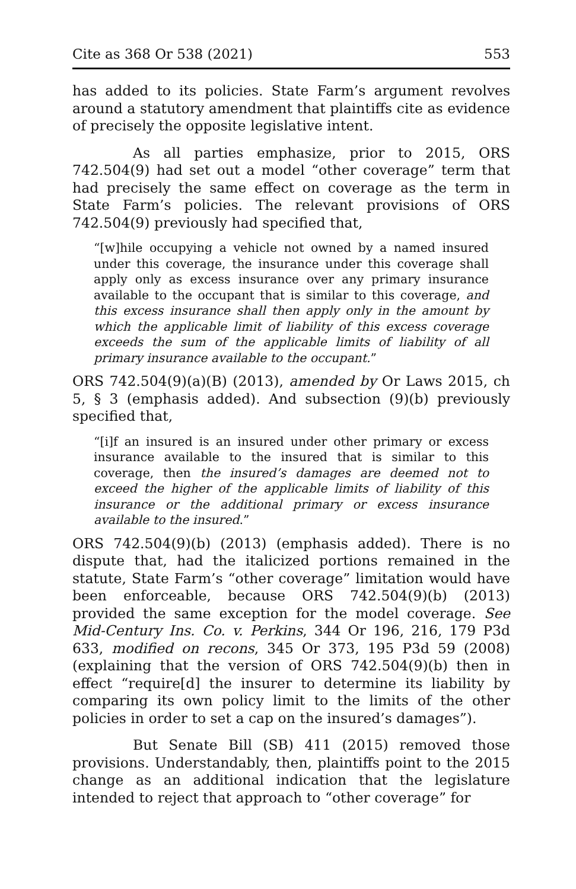Cite as 368 Or 538 (2021) 553
has added to its policies. State Farm’s argument revolves around a statutory amendment that plaintiffs cite as evidence of precisely the opposite legislative intent.
As all parties emphasize, prior to 2015, ORS 742.504(9) had set out a model “other coverage” term that had precisely the same effect on coverage as the term in State Farm’s policies. The relevant provisions of ORS 742.504(9) previously had specified that,
“[w]hile occupying a vehicle not owned by a named insured under this coverage, the insurance under this coverage shall apply only as excess insurance over any primary insurance available to the occupant that is similar to this coverage, and this excess insurance shall then apply only in the amount by which the applicable limit of liability of this excess coverage exceeds the sum of the applicable limits of liability of all primary insurance available to the occupant.”
ORS 742.504(9)(a)(B) (2013), amended by Or Laws 2015, ch 5, § 3 (emphasis added). And subsection (9)(b) previously specified that,
“[i]f an insured is an insured under other primary or excess insurance available to the insured that is similar to this coverage, then the insured’s damages are deemed not to exceed the higher of the applicable limits of liability of this insurance or the additional primary or excess insurance available to the insured.”
ORS 742.504(9)(b) (2013) (emphasis added). There is no dispute that, had the italicized portions remained in the statute, State Farm’s “other coverage” limitation would have been enforceable, because ORS 742.504(9)(b) (2013) provided the same exception for the model coverage. See Mid-Century Ins. Co. v. Perkins, 344 Or 196, 216, 179 P3d 633, modified on recons, 345 Or 373, 195 P3d 59 (2008) (explaining that the version of ORS 742.504(9)(b) then in effect “require[d] the insurer to determine its liability by comparing its own policy limit to the limits of the other policies in order to set a cap on the insured’s damages”).
But Senate Bill (SB) 411 (2015) removed those provisions. Understandably, then, plaintiffs point to the 2015 change as an additional indication that the legislature intended to reject that approach to “other coverage” for